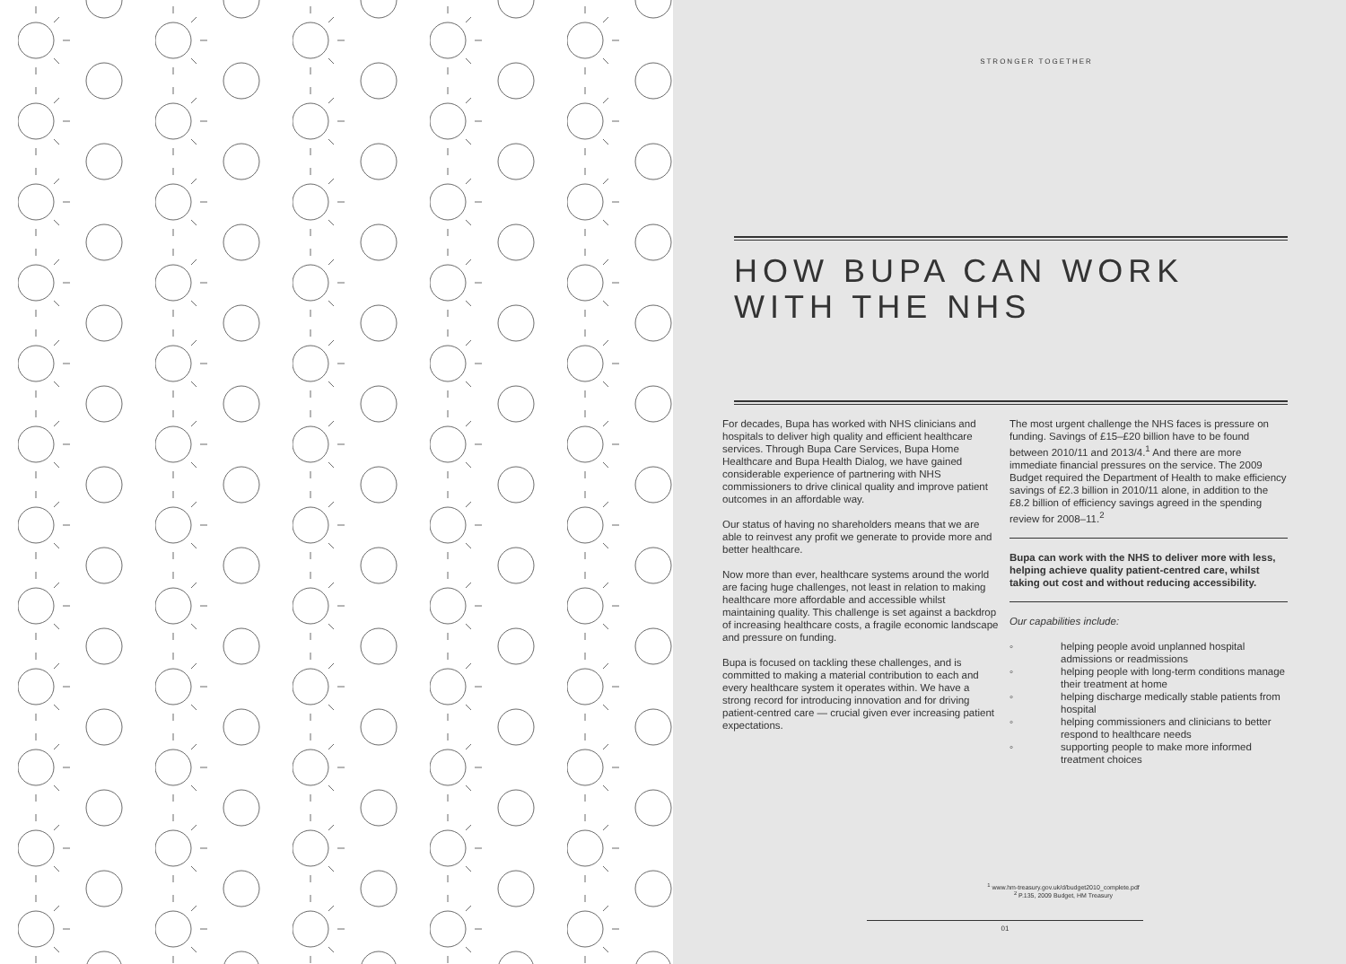STRONGER TOGETHER
HOW BUPA CAN WORK
WITH THE NHS
For decades, Bupa has worked with NHS clinicians and hospitals to deliver high quality and efficient healthcare services. Through Bupa Care Services, Bupa Home Healthcare and Bupa Health Dialog, we have gained considerable experience of partnering with NHS commissioners to drive clinical quality and improve patient outcomes in an affordable way.
Our status of having no shareholders means that we are able to reinvest any profit we generate to provide more and better healthcare.
Now more than ever, healthcare systems around the world are facing huge challenges, not least in relation to making healthcare more affordable and accessible whilst maintaining quality. This challenge is set against a backdrop of increasing healthcare costs, a fragile economic landscape and pressure on funding.
Bupa is focused on tackling these challenges, and is committed to making a material contribution to each and every healthcare system it operates within. We have a strong record for introducing innovation and for driving patient-centred care — crucial given ever increasing patient expectations.
The most urgent challenge the NHS faces is pressure on funding. Savings of £15–£20 billion have to be found between 2010/11 and 2013/4.<sup>1</sup> And there are more immediate financial pressures on the service. The 2009 Budget required the Department of Health to make efficiency savings of £2.3 billion in 2010/11 alone, in addition to the £8.2 billion of efficiency savings agreed in the spending review for 2008–11.<sup>2</sup>
Bupa can work with the NHS to deliver more with less, helping achieve quality patient-centred care, whilst taking out cost and without reducing accessibility.
Our capabilities include:
◦ helping people avoid unplanned hospital admissions or readmissions
◦ helping people with long-term conditions manage their treatment at home
◦ helping discharge medically stable patients from hospital
◦ helping commissioners and clinicians to better respond to healthcare needs
◦ supporting people to make more informed treatment choices
<sup>1</sup> www.hm-treasury.gov.uk/d/budget2010_complete.pdf
<sup>2</sup> P.135, 2009 Budget, HM Treasury
01